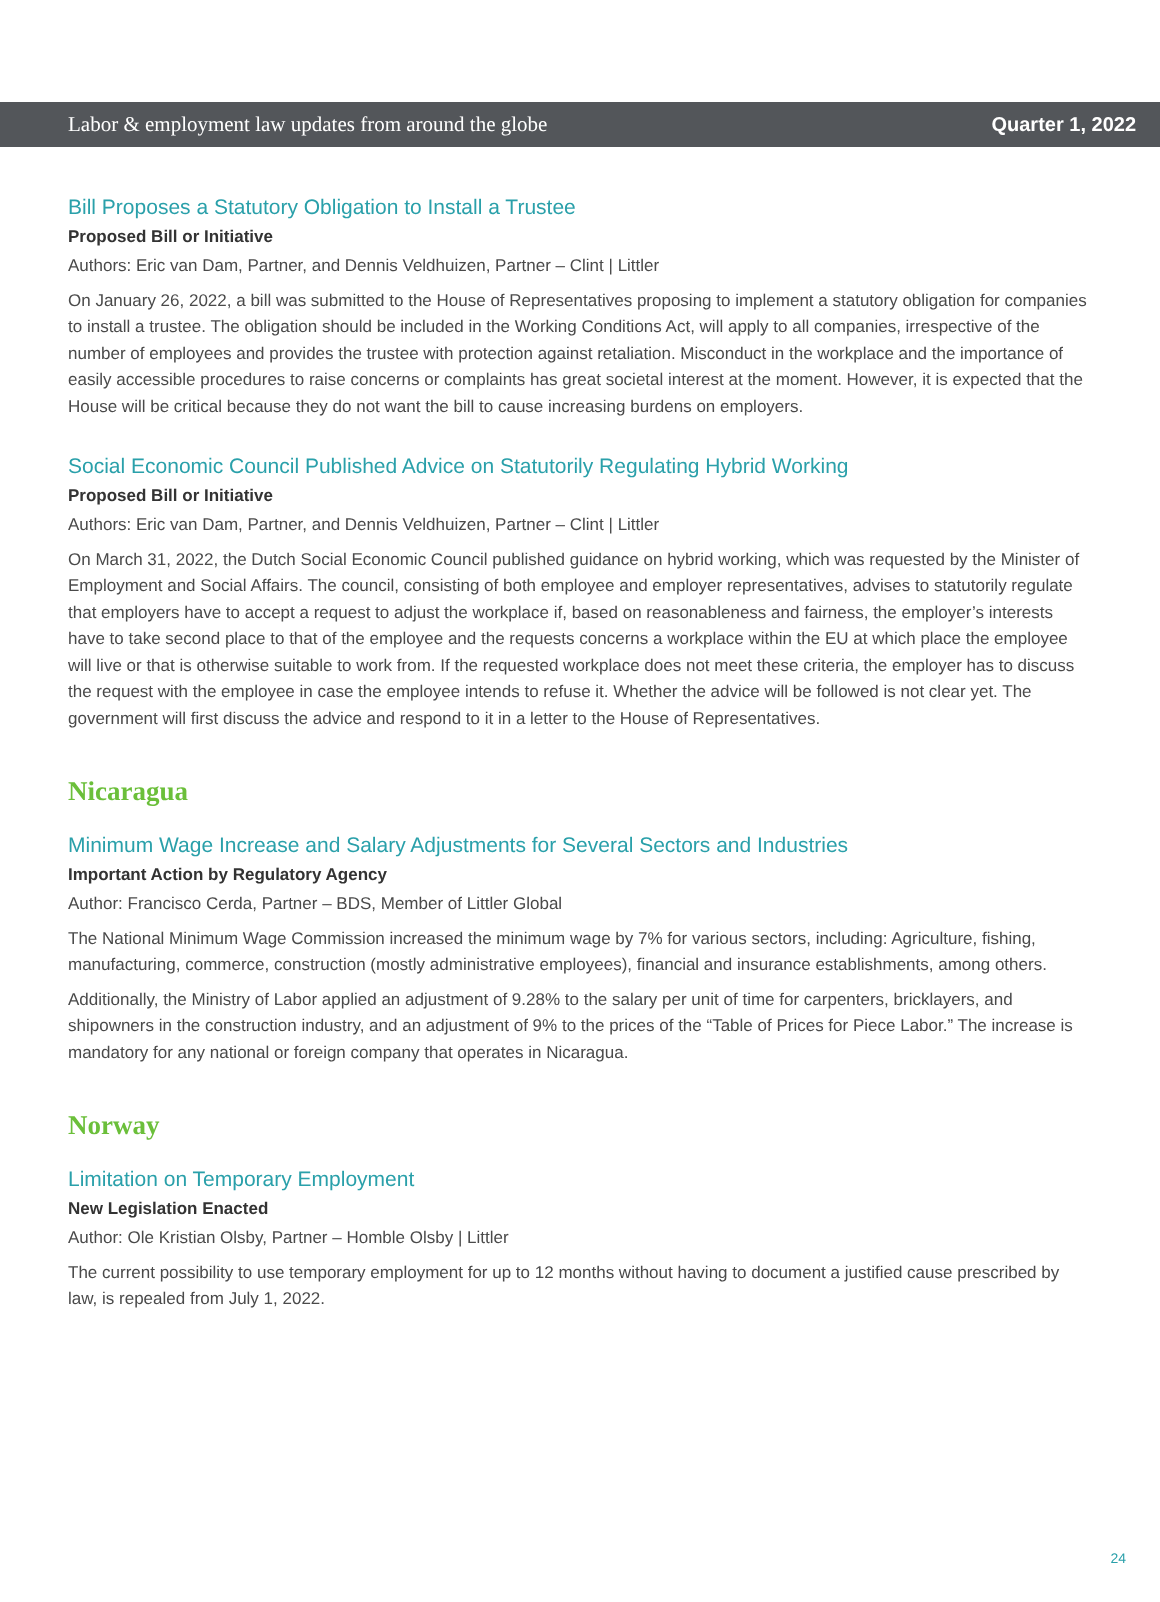Labor & employment law updates from around the globe Quarter 1, 2022
Bill Proposes a Statutory Obligation to Install a Trustee
Proposed Bill or Initiative
Authors: Eric van Dam, Partner, and Dennis Veldhuizen, Partner – Clint | Littler
On January 26, 2022, a bill was submitted to the House of Representatives proposing to implement a statutory obligation for companies to install a trustee. The obligation should be included in the Working Conditions Act, will apply to all companies, irrespective of the number of employees and provides the trustee with protection against retaliation. Misconduct in the workplace and the importance of easily accessible procedures to raise concerns or complaints has great societal interest at the moment. However, it is expected that the House will be critical because they do not want the bill to cause increasing burdens on employers.
Social Economic Council Published Advice on Statutorily Regulating Hybrid Working
Proposed Bill or Initiative
Authors: Eric van Dam, Partner, and Dennis Veldhuizen, Partner – Clint | Littler
On March 31, 2022, the Dutch Social Economic Council published guidance on hybrid working, which was requested by the Minister of Employment and Social Affairs. The council, consisting of both employee and employer representatives, advises to statutorily regulate that employers have to accept a request to adjust the workplace if, based on reasonableness and fairness, the employer’s interests have to take second place to that of the employee and the requests concerns a workplace within the EU at which place the employee will live or that is otherwise suitable to work from. If the requested workplace does not meet these criteria, the employer has to discuss the request with the employee in case the employee intends to refuse it. Whether the advice will be followed is not clear yet. The government will first discuss the advice and respond to it in a letter to the House of Representatives.
Nicaragua
Minimum Wage Increase and Salary Adjustments for Several Sectors and Industries
Important Action by Regulatory Agency
Author: Francisco Cerda, Partner – BDS, Member of Littler Global
The National Minimum Wage Commission increased the minimum wage by 7% for various sectors, including: Agriculture, fishing, manufacturing, commerce, construction (mostly administrative employees), financial and insurance establishments, among others.
Additionally, the Ministry of Labor applied an adjustment of 9.28% to the salary per unit of time for carpenters, bricklayers, and shipowners in the construction industry, and an adjustment of 9% to the prices of the “Table of Prices for Piece Labor.” The increase is mandatory for any national or foreign company that operates in Nicaragua.
Norway
Limitation on Temporary Employment
New Legislation Enacted
Author: Ole Kristian Olsby, Partner – Homble Olsby | Littler
The current possibility to use temporary employment for up to 12 months without having to document a justified cause prescribed by law, is repealed from July 1, 2022.
24